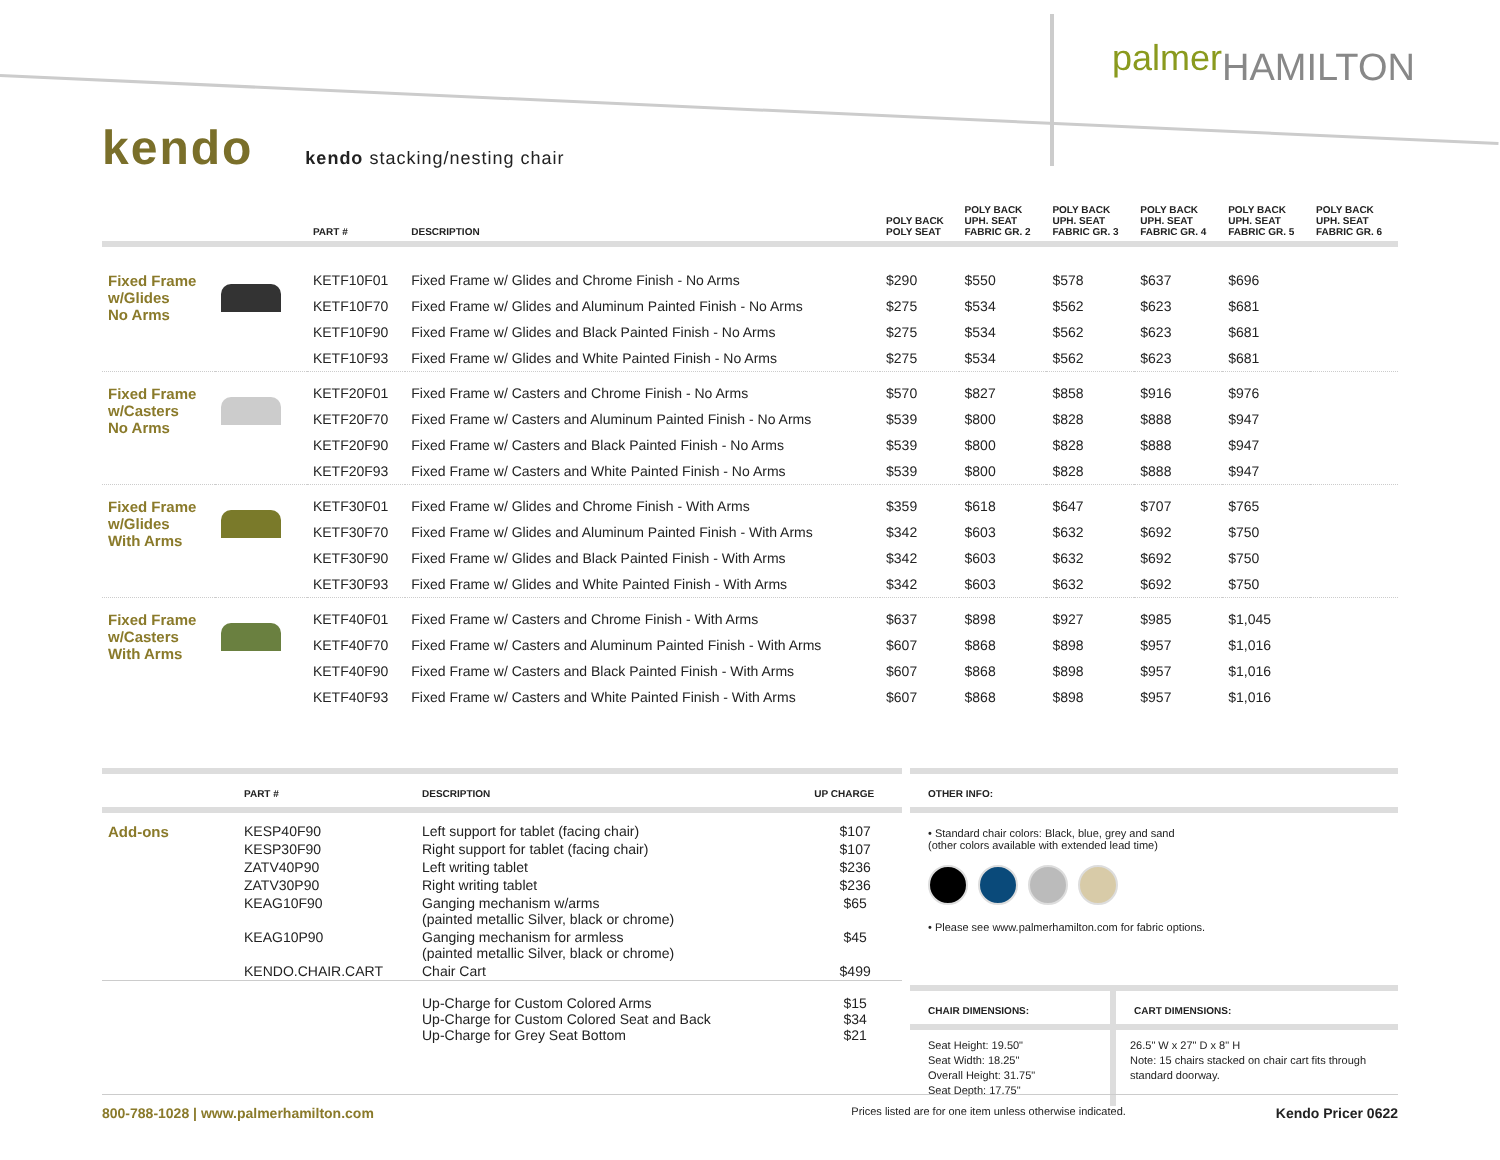palmerHAMILTON
kendo
kendo stacking/nesting chair
| | | PART # | DESCRIPTION | POLY BACK POLY SEAT | POLY BACK UPH. SEAT FABRIC GR. 2 | POLY BACK UPH. SEAT FABRIC GR. 3 | POLY BACK UPH. SEAT FABRIC GR. 4 | POLY BACK UPH. SEAT FABRIC GR. 5 | POLY BACK UPH. SEAT FABRIC GR. 6 |
| --- | --- | --- | --- | --- | --- | --- | --- | --- | --- |
| Fixed Frame w/Glides No Arms | | KETF10F01 | Fixed Frame w/ Glides and Chrome Finish - No Arms | $290 | $550 | $578 | $637 | $696 | |
| | | KETF10F70 | Fixed Frame w/ Glides and Aluminum Painted Finish - No Arms | $275 | $534 | $562 | $623 | $681 | |
| | | KETF10F90 | Fixed Frame w/ Glides and Black Painted Finish - No Arms | $275 | $534 | $562 | $623 | $681 | |
| | | KETF10F93 | Fixed Frame w/ Glides and White Painted Finish - No Arms | $275 | $534 | $562 | $623 | $681 | |
| Fixed Frame w/Casters No Arms | | KETF20F01 | Fixed Frame w/ Casters and Chrome Finish - No Arms | $570 | $827 | $858 | $916 | $976 | |
| | | KETF20F70 | Fixed Frame w/ Casters and Aluminum Painted Finish - No Arms | $539 | $800 | $828 | $888 | $947 | |
| | | KETF20F90 | Fixed Frame w/ Casters and Black Painted Finish - No Arms | $539 | $800 | $828 | $888 | $947 | |
| | | KETF20F93 | Fixed Frame w/ Casters and White Painted Finish - No Arms | $539 | $800 | $828 | $888 | $947 | |
| Fixed Frame w/Glides With Arms | | KETF30F01 | Fixed Frame w/ Glides and Chrome Finish - With Arms | $359 | $618 | $647 | $707 | $765 | |
| | | KETF30F70 | Fixed Frame w/ Glides and Aluminum Painted Finish - With Arms | $342 | $603 | $632 | $692 | $750 | |
| | | KETF30F90 | Fixed Frame w/ Glides and Black Painted Finish - With Arms | $342 | $603 | $632 | $692 | $750 | |
| | | KETF30F93 | Fixed Frame w/ Glides and White Painted Finish - With Arms | $342 | $603 | $632 | $692 | $750 | |
| Fixed Frame w/Casters With Arms | | KETF40F01 | Fixed Frame w/ Casters and Chrome Finish - With Arms | $637 | $898 | $927 | $985 | $1,045 | |
| | | KETF40F70 | Fixed Frame w/ Casters and Aluminum Painted Finish - With Arms | $607 | $868 | $898 | $957 | $1,016 | |
| | | KETF40F90 | Fixed Frame w/ Casters and Black Painted Finish - With Arms | $607 | $868 | $898 | $957 | $1,016 | |
| | | KETF40F93 | Fixed Frame w/ Casters and White Painted Finish - With Arms | $607 | $868 | $898 | $957 | $1,016 | |
| | PART # | DESCRIPTION | UP CHARGE |
| --- | --- | --- | --- |
| Add-ons | KESP40F90 | Left support for tablet (facing chair) | $107 |
| | KESP30F90 | Right support for tablet (facing chair) | $107 |
| | ZATV40P90 | Left writing tablet | $236 |
| | ZATV30P90 | Right writing tablet | $236 |
| | KEAG10F90 | Ganging mechanism w/arms (painted metallic Silver, black or chrome) | $65 |
| | KEAG10P90 | Ganging mechanism for armless (painted metallic Silver, black or chrome) | $45 |
| | KENDO.CHAIR.CART | Chair Cart | $499 |
| | | Up-Charge for Custom Colored Arms Up-Charge for Custom Colored Seat and Back Up-Charge for Grey Seat Bottom | $15 $34 $21 |
OTHER INFO:
• Standard chair colors: Black, blue, grey and sand
(other colors available with extended lead time)
• Please see www.palmerhamilton.com for fabric options.
CHAIR DIMENSIONS:
Seat Height: 19.50"
Seat Width: 18.25"
Overall Height: 31.75"
Seat Depth: 17.75"
CART DIMENSIONS:
26.5" W x 27" D x 8" H
Note: 15 chairs stacked on chair cart fits through standard doorway.
800-788-1028 | www.palmerhamilton.com
Prices listed are for one item unless otherwise indicated.
Kendo Pricer 0622